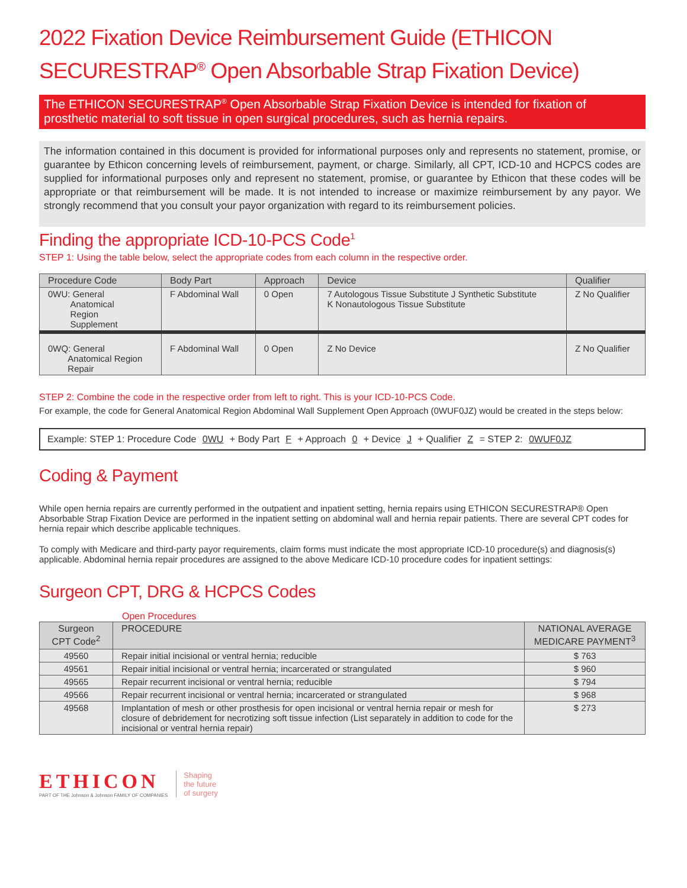2022 Fixation Device Reimbursement Guide (ETHICON SECURESTRAP<sup>®</sup> Open Absorbable Strap Fixation Device)
The ETHICON SECURESTRAP<sup>®</sup> Open Absorbable Strap Fixation Device is intended for fixation of prosthetic material to soft tissue in open surgical procedures, such as hernia repairs.
The information contained in this document is provided for informational purposes only and represents no statement, promise, or guarantee by Ethicon concerning levels of reimbursement, payment, or charge. Similarly, all CPT, ICD-10 and HCPCS codes are supplied for informational purposes only and represent no statement, promise, or guarantee by Ethicon that these codes will be appropriate or that reimbursement will be made. It is not intended to increase or maximize reimbursement by any payor. We strongly recommend that you consult your payor organization with regard to its reimbursement policies.
Finding the appropriate ICD-10-PCS Code<sup>1</sup>
STEP 1: Using the table below, select the appropriate codes from each column in the respective order.
| Procedure Code | Body Part | Approach | Device | Qualifier |
| --- | --- | --- | --- | --- |
| 0WU: General Anatomical Region Supplement | F Abdominal Wall | 0 Open | 7 Autologous Tissue Substitute J Synthetic Substitute K Nonautologous Tissue Substitute | Z No Qualifier |
| 0WQ: General Anatomical Region Repair | F Abdominal Wall | 0 Open | Z No Device | Z No Qualifier |
STEP 2: Combine the code in the respective order from left to right. This is your ICD-10-PCS Code.
For example, the code for General Anatomical Region Abdominal Wall Supplement Open Approach (0WUF0JZ) would be created in the steps below:
Example: STEP 1: Procedure Code 0WU + Body Part F + Approach 0 + Device J + Qualifier Z = STEP 2: 0WUF0JZ
Coding & Payment
While open hernia repairs are currently performed in the outpatient and inpatient setting, hernia repairs using ETHICON SECURESTRAP® Open Absorbable Strap Fixation Device are performed in the inpatient setting on abdominal wall and hernia repair patients. There are several CPT codes for hernia repair which describe applicable techniques.
To comply with Medicare and third-party payor requirements, claim forms must indicate the most appropriate ICD-10 procedure(s) and diagnosis(s) applicable. Abdominal hernia repair procedures are assigned to the above Medicare ICD-10 procedure codes for inpatient settings:
Surgeon CPT, DRG & HCPCS Codes
Open Procedures
| Surgeon CPT Code<sup>2</sup> | PROCEDURE | NATIONAL AVERAGE MEDICARE PAYMENT<sup>3</sup> |
| --- | --- | --- |
| 49560 | Repair initial incisional or ventral hernia; reducible | $ 763 |
| 49561 | Repair initial incisional or ventral hernia; incarcerated or strangulated | $ 960 |
| 49565 | Repair recurrent incisional or ventral hernia; reducible | $ 794 |
| 49566 | Repair recurrent incisional or ventral hernia; incarcerated or strangulated | $ 968 |
| 49568 | Implantation of mesh or other prosthesis for open incisional or ventral hernia repair or mesh for closure of debridement for necrotizing soft tissue infection (List separately in addition to code for the incisional or ventral hernia repair) | $ 273 |
ETHICON
PART OF THE Johnson & Johnson FAMILY OF COMPANIES
Shaping
the future
of surgery